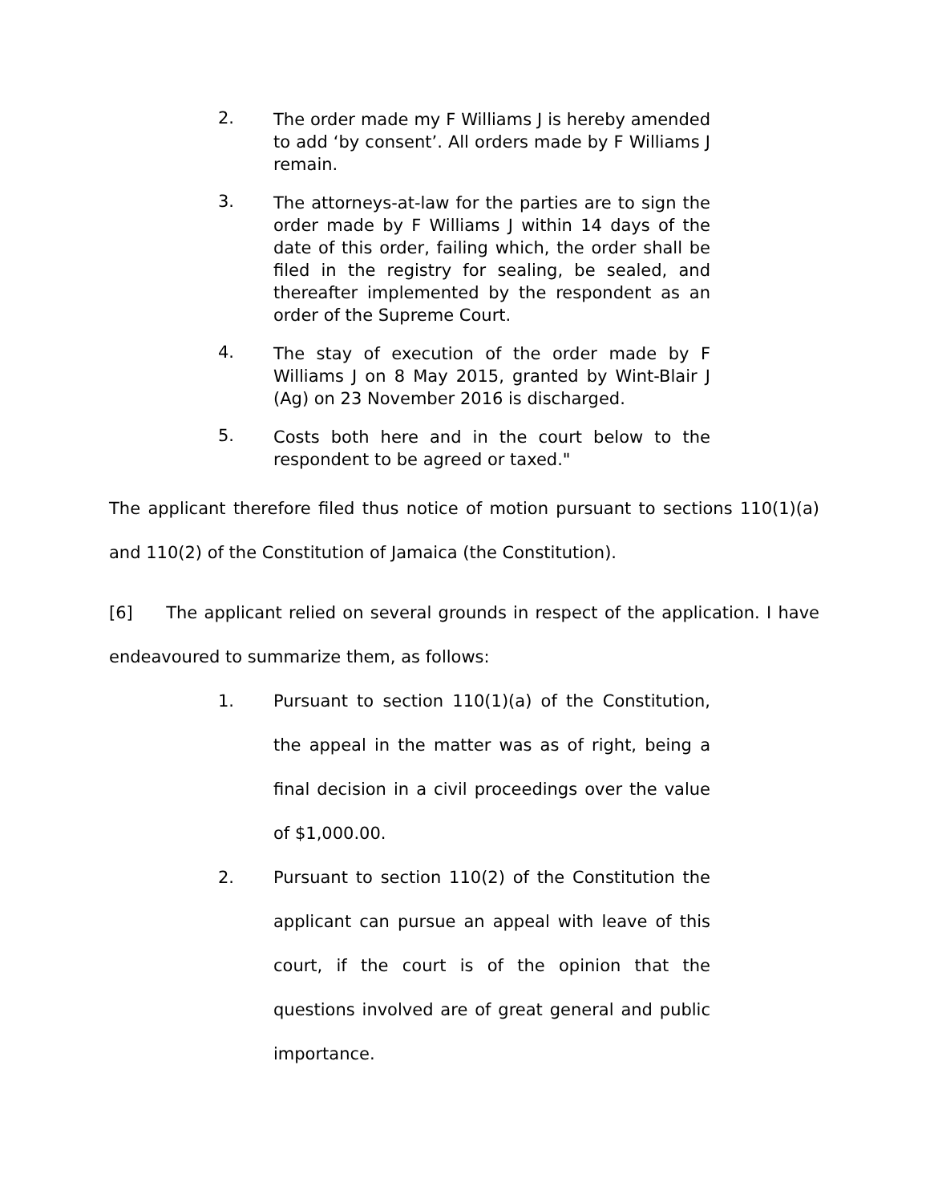2.
The order made my F Williams J is hereby amended to add ‘by consent’. All orders made by F Williams J remain.
3.
The attorneys-at-law for the parties are to sign the order made by F Williams J within 14 days of the date of this order, failing which, the order shall be filed in the registry for sealing, be sealed, and thereafter implemented by the respondent as an order of the Supreme Court.
4.
The stay of execution of the order made by F Williams J on 8 May 2015, granted by Wint-Blair J (Ag) on 23 November 2016 is discharged.
5.
Costs both here and in the court below to the respondent to be agreed or taxed."
The applicant therefore filed thus notice of motion pursuant to sections 110(1)(a) and 110(2) of the Constitution of Jamaica (the Constitution).
[6] The applicant relied on several grounds in respect of the application. I have endeavoured to summarize them, as follows:
1. Pursuant to section 110(1)(a) of the Constitution, the appeal in the matter was as of right, being a final decision in a civil proceedings over the value of $1,000.00.
2. Pursuant to section 110(2) of the Constitution the applicant can pursue an appeal with leave of this court, if the court is of the opinion that the questions involved are of great general and public importance.